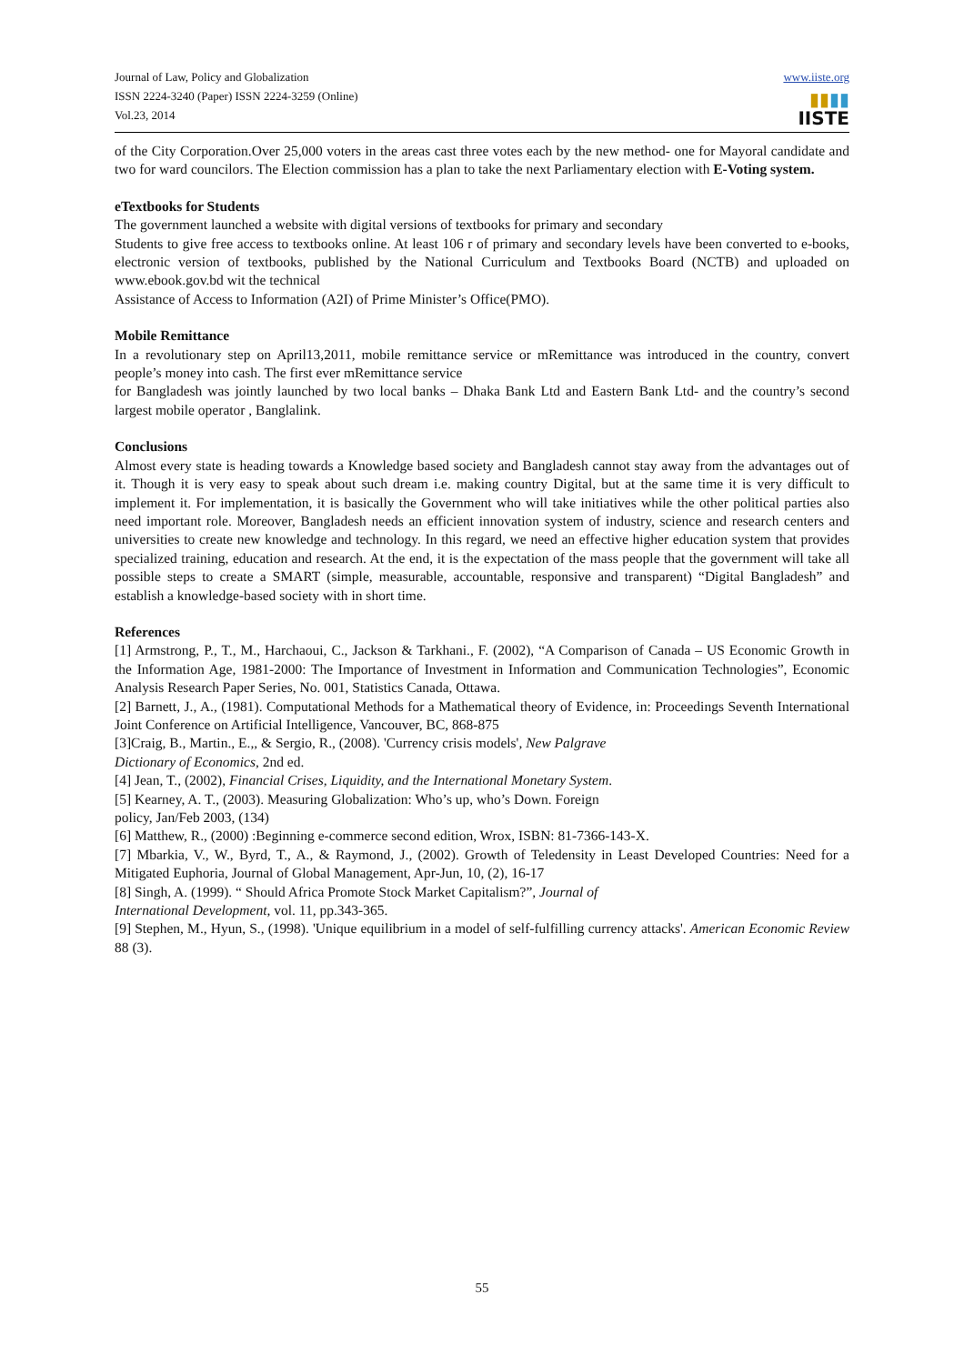Journal of Law, Policy and Globalization
ISSN 2224-3240 (Paper) ISSN 2224-3259 (Online)
Vol.23, 2014
www.iiste.org
▮▮▮▮
IISTE
of the City Corporation.Over 25,000 voters in the areas cast three votes each by the new method- one for Mayoral candidate and two for ward councilors. The Election commission has a plan to take the next Parliamentary election with E-Voting system.
eTextbooks for Students
The government launched a website with digital versions of textbooks for primary and secondary
Students to give free access to textbooks online. At least 106 r of primary and secondary levels have been converted to e-books, electronic version of textbooks, published by the National Curriculum and Textbooks Board (NCTB) and uploaded on www.ebook.gov.bd wit the technical
Assistance of Access to Information (A2I) of Prime Minister’s Office(PMO).
Mobile Remittance
In a revolutionary step on April13,2011, mobile remittance service or mRemittance was introduced in the country, convert people’s money into cash. The first ever mRemittance service
for Bangladesh was jointly launched by two local banks – Dhaka Bank Ltd and Eastern Bank Ltd- and the country’s second largest mobile operator , Banglalink.
Conclusions
Almost every state is heading towards a Knowledge based society and Bangladesh cannot stay away from the advantages out of it. Though it is very easy to speak about such dream i.e. making country Digital, but at the same time it is very difficult to implement it. For implementation, it is basically the Government who will take initiatives while the other political parties also need important role. Moreover, Bangladesh needs an efficient innovation system of industry, science and research centers and universities to create new knowledge and technology. In this regard, we need an effective higher education system that provides specialized training, education and research. At the end, it is the expectation of the mass people that the government will take all possible steps to create a SMART (simple, measurable, accountable, responsive and transparent) “Digital Bangladesh” and establish a knowledge-based society with in short time.
References
[1] Armstrong, P., T., M., Harchaoui, C., Jackson & Tarkhani., F. (2002), “A Comparison of Canada – US Economic Growth in the Information Age, 1981-2000: The Importance of Investment in Information and Communication Technologies”, Economic Analysis Research Paper Series, No. 001, Statistics Canada, Ottawa.
[2] Barnett, J., A., (1981). Computational Methods for a Mathematical theory of Evidence, in: Proceedings Seventh International Joint Conference on Artificial Intelligence, Vancouver, BC, 868-875
[3]Craig, B., Martin., E.,, & Sergio, R., (2008). 'Currency crisis models', New Palgrave
Dictionary of Economics, 2nd ed.
[4] Jean, T., (2002), Financial Crises, Liquidity, and the International Monetary System.
[5] Kearney, A. T., (2003). Measuring Globalization: Who’s up, who’s Down. Foreign
policy, Jan/Feb 2003, (134)
[6] Matthew, R., (2000) :Beginning e-commerce second edition, Wrox, ISBN: 81-7366-143-X.
[7] Mbarkia, V., W., Byrd, T., A., & Raymond, J., (2002). Growth of Teledensity in Least Developed Countries: Need for a Mitigated Euphoria, Journal of Global Management, Apr-Jun, 10, (2), 16-17
[8] Singh, A. (1999). “ Should Africa Promote Stock Market Capitalism?”, Journal of
International Development, vol. 11, pp.343-365.
[9] Stephen, M., Hyun, S., (1998). 'Unique equilibrium in a model of self-fulfilling currency attacks'. American Economic Review 88 (3).
55